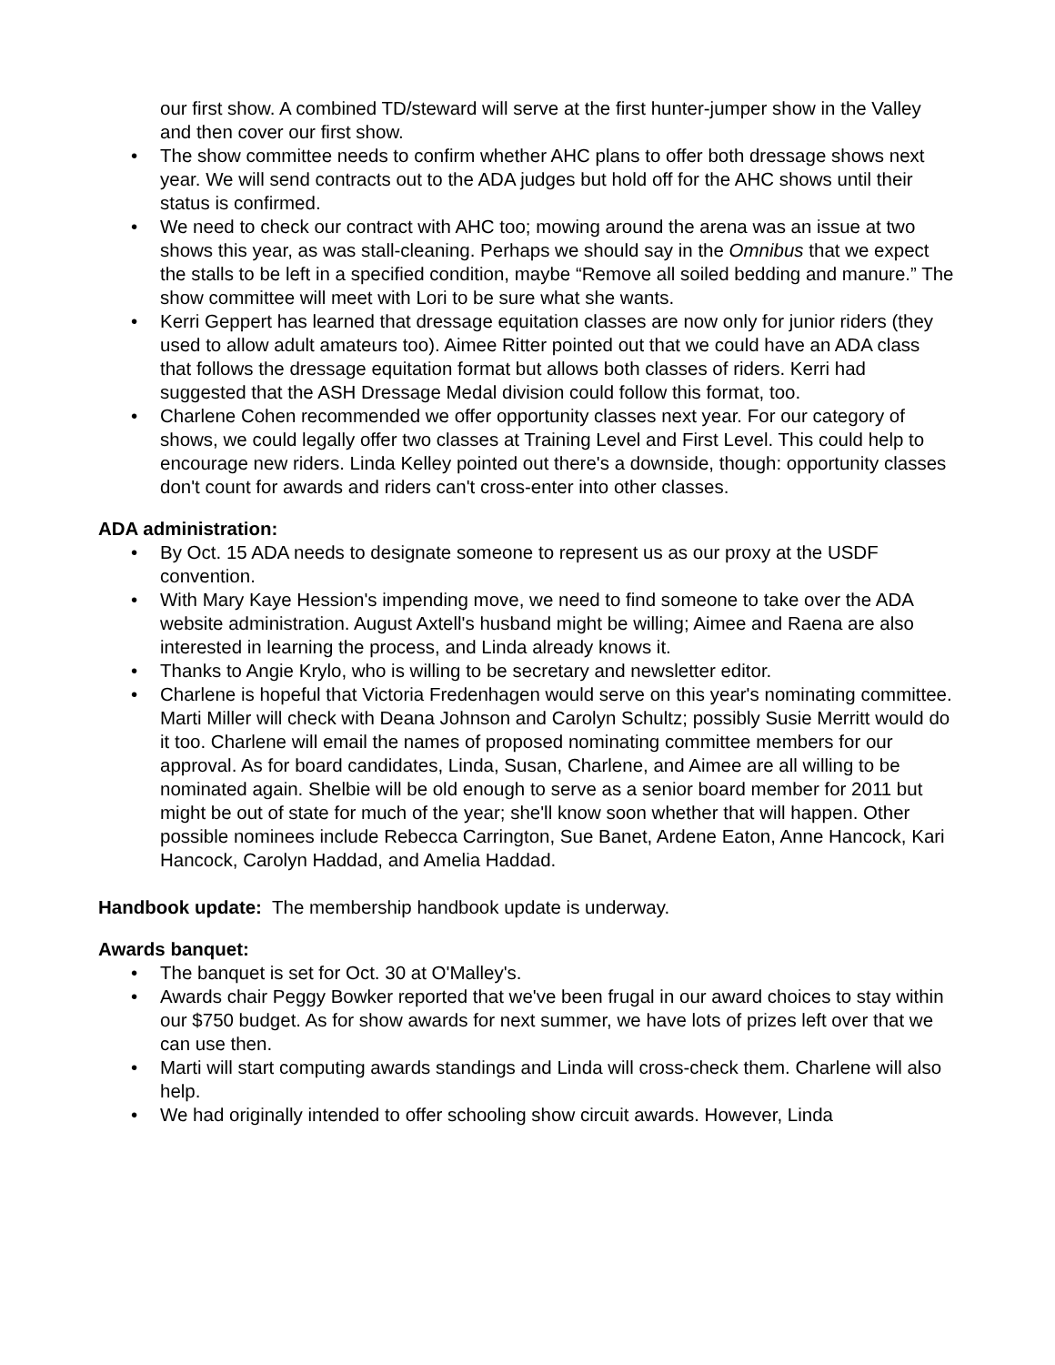our first show. A combined TD/steward will serve at the first hunter-jumper show in the Valley and then cover our first show.
• The show committee needs to confirm whether AHC plans to offer both dressage shows next year. We will send contracts out to the ADA judges but hold off for the AHC shows until their status is confirmed.
• We need to check our contract with AHC too; mowing around the arena was an issue at two shows this year, as was stall-cleaning. Perhaps we should say in the Omnibus that we expect the stalls to be left in a specified condition, maybe “Remove all soiled bedding and manure.” The show committee will meet with Lori to be sure what she wants.
• Kerri Geppert has learned that dressage equitation classes are now only for junior riders (they used to allow adult amateurs too). Aimee Ritter pointed out that we could have an ADA class that follows the dressage equitation format but allows both classes of riders. Kerri had suggested that the ASH Dressage Medal division could follow this format, too.
• Charlene Cohen recommended we offer opportunity classes next year. For our category of shows, we could legally offer two classes at Training Level and First Level. This could help to encourage new riders. Linda Kelley pointed out there's a downside, though: opportunity classes don't count for awards and riders can't cross-enter into other classes.
ADA administration:
• By Oct. 15 ADA needs to designate someone to represent us as our proxy at the USDF convention.
• With Mary Kaye Hession's impending move, we need to find someone to take over the ADA website administration. August Axtell's husband might be willing; Aimee and Raena are also interested in learning the process, and Linda already knows it.
• Thanks to Angie Krylo, who is willing to be secretary and newsletter editor.
• Charlene is hopeful that Victoria Fredenhagen would serve on this year's nominating committee. Marti Miller will check with Deana Johnson and Carolyn Schultz; possibly Susie Merritt would do it too. Charlene will email the names of proposed nominating committee members for our approval. As for board candidates, Linda, Susan, Charlene, and Aimee are all willing to be nominated again. Shelbie will be old enough to serve as a senior board member for 2011 but might be out of state for much of the year; she'll know soon whether that will happen. Other possible nominees include Rebecca Carrington, Sue Banet, Ardene Eaton, Anne Hancock, Kari Hancock, Carolyn Haddad, and Amelia Haddad.
Handbook update: The membership handbook update is underway.
Awards banquet:
• The banquet is set for Oct. 30 at O'Malley's.
• Awards chair Peggy Bowker reported that we've been frugal in our award choices to stay within our $750 budget. As for show awards for next summer, we have lots of prizes left over that we can use then.
• Marti will start computing awards standings and Linda will cross-check them. Charlene will also help.
• We had originally intended to offer schooling show circuit awards. However, Linda